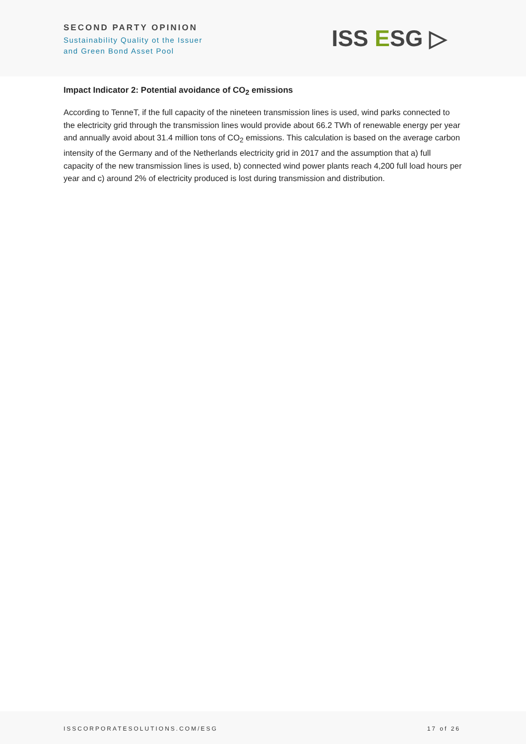SECOND PARTY OPINION
Sustainability Quality ot the Issuer
and Green Bond Asset Pool
ISS ESG ▷
Impact Indicator 2: Potential avoidance of CO<sub>2</sub> emissions
According to TenneT, if the full capacity of the nineteen transmission lines is used, wind parks connected to the electricity grid through the transmission lines would provide about 66.2 TWh of renewable energy per year and annually avoid about 31.4 million tons of CO<sub>2</sub> emissions. This calculation is based on the average carbon intensity of the Germany and of the Netherlands electricity grid in 2017 and the assumption that a) full capacity of the new transmission lines is used, b) connected wind power plants reach 4,200 full load hours per year and c) around 2% of electricity produced is lost during transmission and distribution.
ISSCORPORATESOLUTIONS.COM/ESG 17 of 26